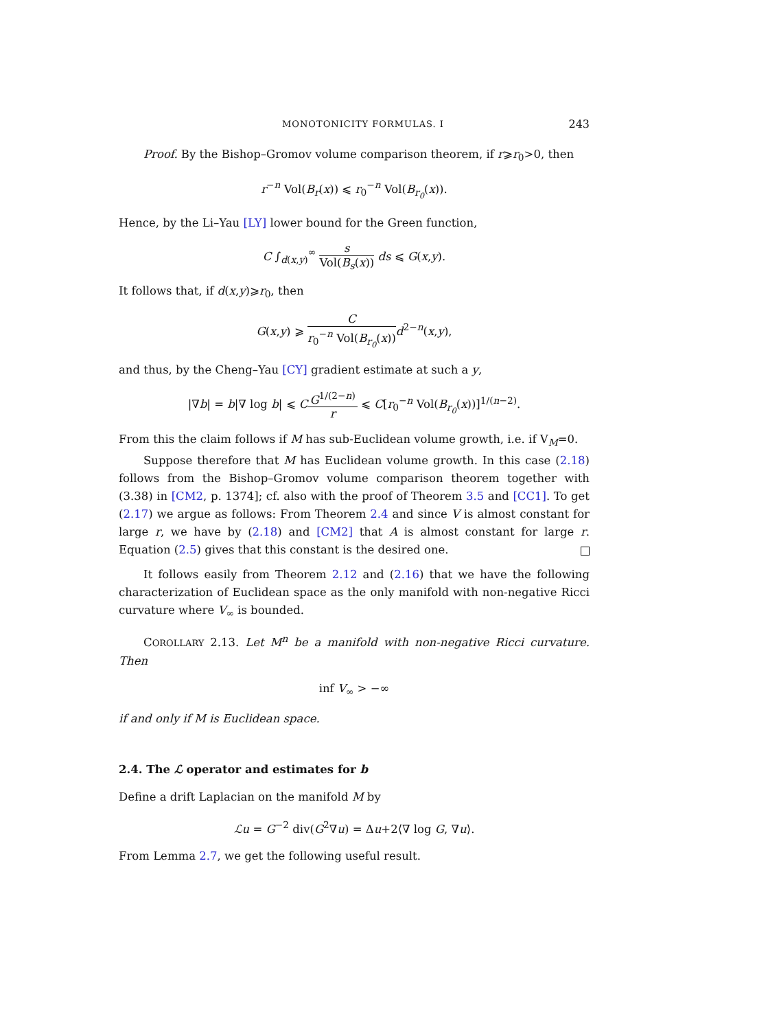MONOTONICITY FORMULAS. I 243
Proof. By the Bishop–Gromov volume comparison theorem, if r⩾r<sub>0</sub>>0, then
r<sup>−n</sup> Vol(B<sub>r</sub>(x)) ⩽ r<sub>0</sub><sup>−n</sup> Vol(B<sub>r<sub>0</sub></sub>(x)).
Hence, by the Li–Yau [LY] lower bound for the Green function,
C ∫<sub>d(x,y)</sub><sup>∞</sup> s Vol(B<sub>s</sub>(x)) ds ⩽ G(x,y).
It follows that, if d(x,y)⩾r<sub>0</sub>, then
G(x,y) ⩾ C r<sub>0</sub><sup>−n</sup> Vol(B<sub>r<sub>0</sub></sub>(x)) d<sup>2−n</sup>(x,y),
and thus, by the Cheng–Yau [CY] gradient estimate at such a y,
|∇b| = b|∇ log b| ⩽ CG<sup>1/(2−n)</sup> r ⩽ C[r<sub>0</sub><sup>−n</sup> Vol(B<sub>r<sub>0</sub></sub>(x))]<sup>1/(n−2)</sup>.
From this the claim follows if M has sub-Euclidean volume growth, i.e. if V<sub>M</sub>=0.
Suppose therefore that M has Euclidean volume growth. In this case (2.18) follows from the Bishop–Gromov volume comparison theorem together with (3.38) in [CM2, p. 1374]; cf. also with the proof of Theorem 3.5 and [CC1]. To get (2.17) we argue as follows: From Theorem 2.4 and since V is almost constant for large r, we have by (2.18) and [CM2] that A is almost constant for large r. Equation (2.5) gives that this constant is the desired one.
It follows easily from Theorem 2.12 and (2.16) that we have the following characterization of Euclidean space as the only manifold with non-negative Ricci curvature where V<sub>∞</sub> is bounded.
COROLLARY 2.13. Let M<sup>n</sup> be a manifold with non-negative Ricci curvature. Then
inf V<sub>∞</sub> > −∞
if and only if M is Euclidean space.
2.4. The ℒ operator and estimates for b
Define a drift Laplacian on the manifold M by
ℒu = G<sup>−2</sup> div(G<sup>2</sup>∇u) = Δu+2⟨∇ log G, ∇u⟩.
From Lemma 2.7, we get the following useful result.